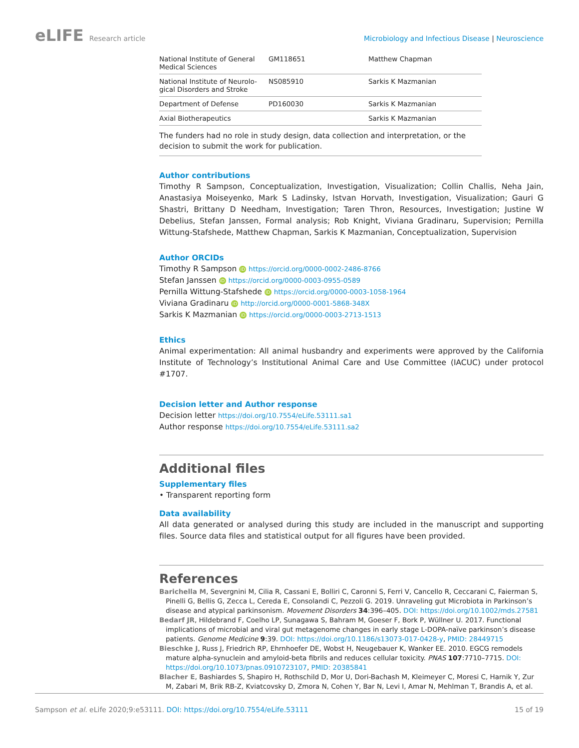eLIFE Research article Microbiology and Infectious Disease | Neuroscience
| National Institute of General Medical Sciences | GM118651 | Matthew Chapman |
| National Institute of Neurolo- gical Disorders and Stroke | NS085910 | Sarkis K Mazmanian |
| Department of Defense | PD160030 | Sarkis K Mazmanian |
| Axial Biotherapeutics | | Sarkis K Mazmanian |
The funders had no role in study design, data collection and interpretation, or the decision to submit the work for publication.
Author contributions
Timothy R Sampson, Conceptualization, Investigation, Visualization; Collin Challis, Neha Jain, Anastasiya Moiseyenko, Mark S Ladinsky, Istvan Horvath, Investigation, Visualization; Gauri G Shastri, Brittany D Needham, Investigation; Taren Thron, Resources, Investigation; Justine W Debelius, Stefan Janssen, Formal analysis; Rob Knight, Viviana Gradinaru, Supervision; Pernilla Wittung-Stafshede, Matthew Chapman, Sarkis K Mazmanian, Conceptualization, Supervision
Author ORCIDs
Timothy R Sampson iD https://orcid.org/0000-0002-2486-8766
Stefan Janssen iD https://orcid.org/0000-0003-0955-0589
Pernilla Wittung-Stafshede iD https://orcid.org/0000-0003-1058-1964
Viviana Gradinaru iD http://orcid.org/0000-0001-5868-348X
Sarkis K Mazmanian iD https://orcid.org/0000-0003-2713-1513
Ethics
Animal experimentation: All animal husbandry and experiments were approved by the California Institute of Technology’s Institutional Animal Care and Use Committee (IACUC) under protocol #1707.
Decision letter and Author response
Decision letter https://doi.org/10.7554/eLife.53111.sa1
Author response https://doi.org/10.7554/eLife.53111.sa2
Additional files
Supplementary files
• Transparent reporting form
Data availability
All data generated or analysed during this study are included in the manuscript and supporting files. Source data files and statistical output for all figures have been provided.
References
Barichella M, Severgnini M, Cilia R, Cassani E, Bolliri C, Caronni S, Ferri V, Cancello R, Ceccarani C, Faierman S, Pinelli G, Bellis G, Zecca L, Cereda E, Consolandi C, Pezzoli G. 2019. Unraveling gut Microbiota in Parkinson’s disease and atypical parkinsonism. Movement Disorders 34:396–405. DOI: https://doi.org/10.1002/mds.27581
Bedarf JR, Hildebrand F, Coelho LP, Sunagawa S, Bahram M, Goeser F, Bork P, Wüllner U. 2017. Functional implications of microbial and viral gut metagenome changes in early stage L-DOPA-naïve parkinson’s disease patients. Genome Medicine 9:39. DOI: https://doi.org/10.1186/s13073-017-0428-y, PMID: 28449715
Bieschke J, Russ J, Friedrich RP, Ehrnhoefer DE, Wobst H, Neugebauer K, Wanker EE. 2010. EGCG remodels mature alpha-synuclein and amyloid-beta fibrils and reduces cellular toxicity. PNAS 107:7710–7715. DOI: https://doi.org/10.1073/pnas.0910723107, PMID: 20385841
Blacher E, Bashiardes S, Shapiro H, Rothschild D, Mor U, Dori-Bachash M, Kleimeyer C, Moresi C, Harnik Y, Zur M, Zabari M, Brik RB-Z, Kviatcovsky D, Zmora N, Cohen Y, Bar N, Levi I, Amar N, Mehlman T, Brandis A, et al.
Sampson et al. eLife 2020;9:e53111. DOI: https://doi.org/10.7554/eLife.53111
15 of 19